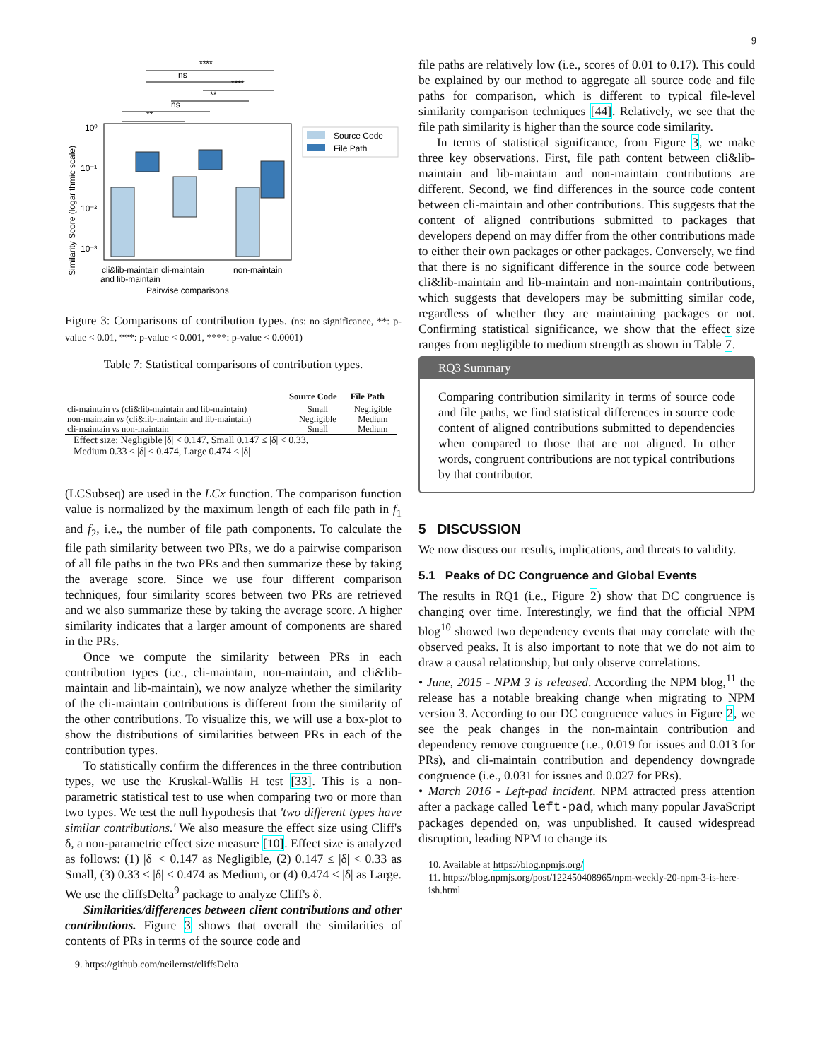9
****
ns
****
**
ns
**
10⁰
10⁻¹
10⁻²
10⁻³
Similarity Score (logarithmic scale)
cli&lib-maintain cli-maintain
non-maintain
and lib-maintain
Pairwise comparisons
Source Code
File Path
Figure 3: Comparisons of contribution types. (ns: no significance, **: p-value < 0.01, ***: p-value < 0.001, ****: p-value < 0.0001)
Table 7: Statistical comparisons of contribution types.
| | Source Code | File Path |
| --- | --- | --- |
| cli-maintain vs (cli&lib-maintain and lib-maintain) | Small | Negligible |
| non-maintain vs (cli&lib-maintain and lib-maintain) | Negligible | Medium |
| cli-maintain vs non-maintain | Small | Medium |
| Effect size: Negligible /δ/ < 0.147, Small 0.147 ≤ /δ/ < 0.33, Medium 0.33 ≤ /δ/ < 0.474, Large 0.474 ≤ /δ/ | | |
(LCSubseq) are used in the LCx function. The comparison function value is normalized by the maximum length of each file path in f<sub>1</sub> and f<sub>2</sub>, i.e., the number of file path components. To calculate the file path similarity between two PRs, we do a pairwise comparison of all file paths in the two PRs and then summarize these by taking the average score. Since we use four different comparison techniques, four similarity scores between two PRs are retrieved and we also summarize these by taking the average score. A higher similarity indicates that a larger amount of components are shared in the PRs.
Once we compute the similarity between PRs in each contribution types (i.e., cli-maintain, non-maintain, and cli&lib-maintain and lib-maintain), we now analyze whether the similarity of the cli-maintain contributions is different from the similarity of the other contributions. To visualize this, we will use a box-plot to show the distributions of similarities between PRs in each of the contribution types.
To statistically confirm the differences in the three contribution types, we use the Kruskal-Wallis H test [33]. This is a non-parametric statistical test to use when comparing two or more than two types. We test the null hypothesis that 'two different types have similar contributions.' We also measure the effect size using Cliff's δ, a non-parametric effect size measure [10]. Effect size is analyzed as follows: (1) |δ| < 0.147 as Negligible, (2) 0.147 ≤ |δ| < 0.33 as Small, (3) 0.33 ≤ |δ| < 0.474 as Medium, or (4) 0.474 ≤ |δ| as Large. We use the cliffsDelta<sup>9</sup> package to analyze Cliff's δ.
Similarities/differences between client contributions and other contributions. Figure 3 shows that overall the similarities of contents of PRs in terms of the source code and
9. https://github.com/neilernst/cliffsDelta
file paths are relatively low (i.e., scores of 0.01 to 0.17). This could be explained by our method to aggregate all source code and file paths for comparison, which is different to typical file-level similarity comparison techniques [44]. Relatively, we see that the file path similarity is higher than the source code similarity.
In terms of statistical significance, from Figure 3, we make three key observations. First, file path content between cli&lib-maintain and lib-maintain and non-maintain contributions are different. Second, we find differences in the source code content between cli-maintain and other contributions. This suggests that the content of aligned contributions submitted to packages that developers depend on may differ from the other contributions made to either their own packages or other packages. Conversely, we find that there is no significant difference in the source code between cli&lib-maintain and lib-maintain and non-maintain contributions, which suggests that developers may be submitting similar code, regardless of whether they are maintaining packages or not. Confirming statistical significance, we show that the effect size ranges from negligible to medium strength as shown in Table 7.
RQ3 Summary
Comparing contribution similarity in terms of source code and file paths, we find statistical differences in source code content of aligned contributions submitted to dependencies when compared to those that are not aligned. In other words, congruent contributions are not typical contributions by that contributor.
5 DISCUSSION
We now discuss our results, implications, and threats to validity.
5.1 Peaks of DC Congruence and Global Events
The results in RQ1 (i.e., Figure 2) show that DC congruence is changing over time. Interestingly, we find that the official NPM blog<sup>10</sup> showed two dependency events that may correlate with the observed peaks. It is also important to note that we do not aim to draw a causal relationship, but only observe correlations.
• June, 2015 - NPM 3 is released. According the NPM blog,<sup>11</sup> the release has a notable breaking change when migrating to NPM version 3. According to our DC congruence values in Figure 2, we see the peak changes in the non-maintain contribution and dependency remove congruence (i.e., 0.019 for issues and 0.013 for PRs), and cli-maintain contribution and dependency downgrade congruence (i.e., 0.031 for issues and 0.027 for PRs).
• March 2016 - Left-pad incident. NPM attracted press attention after a package called left-pad, which many popular JavaScript packages depended on, was unpublished. It caused widespread disruption, leading NPM to change its
10. Available at https://blog.npmjs.org/
11. https://blog.npmjs.org/post/122450408965/npm-weekly-20-npm-3-is-here-ish.html